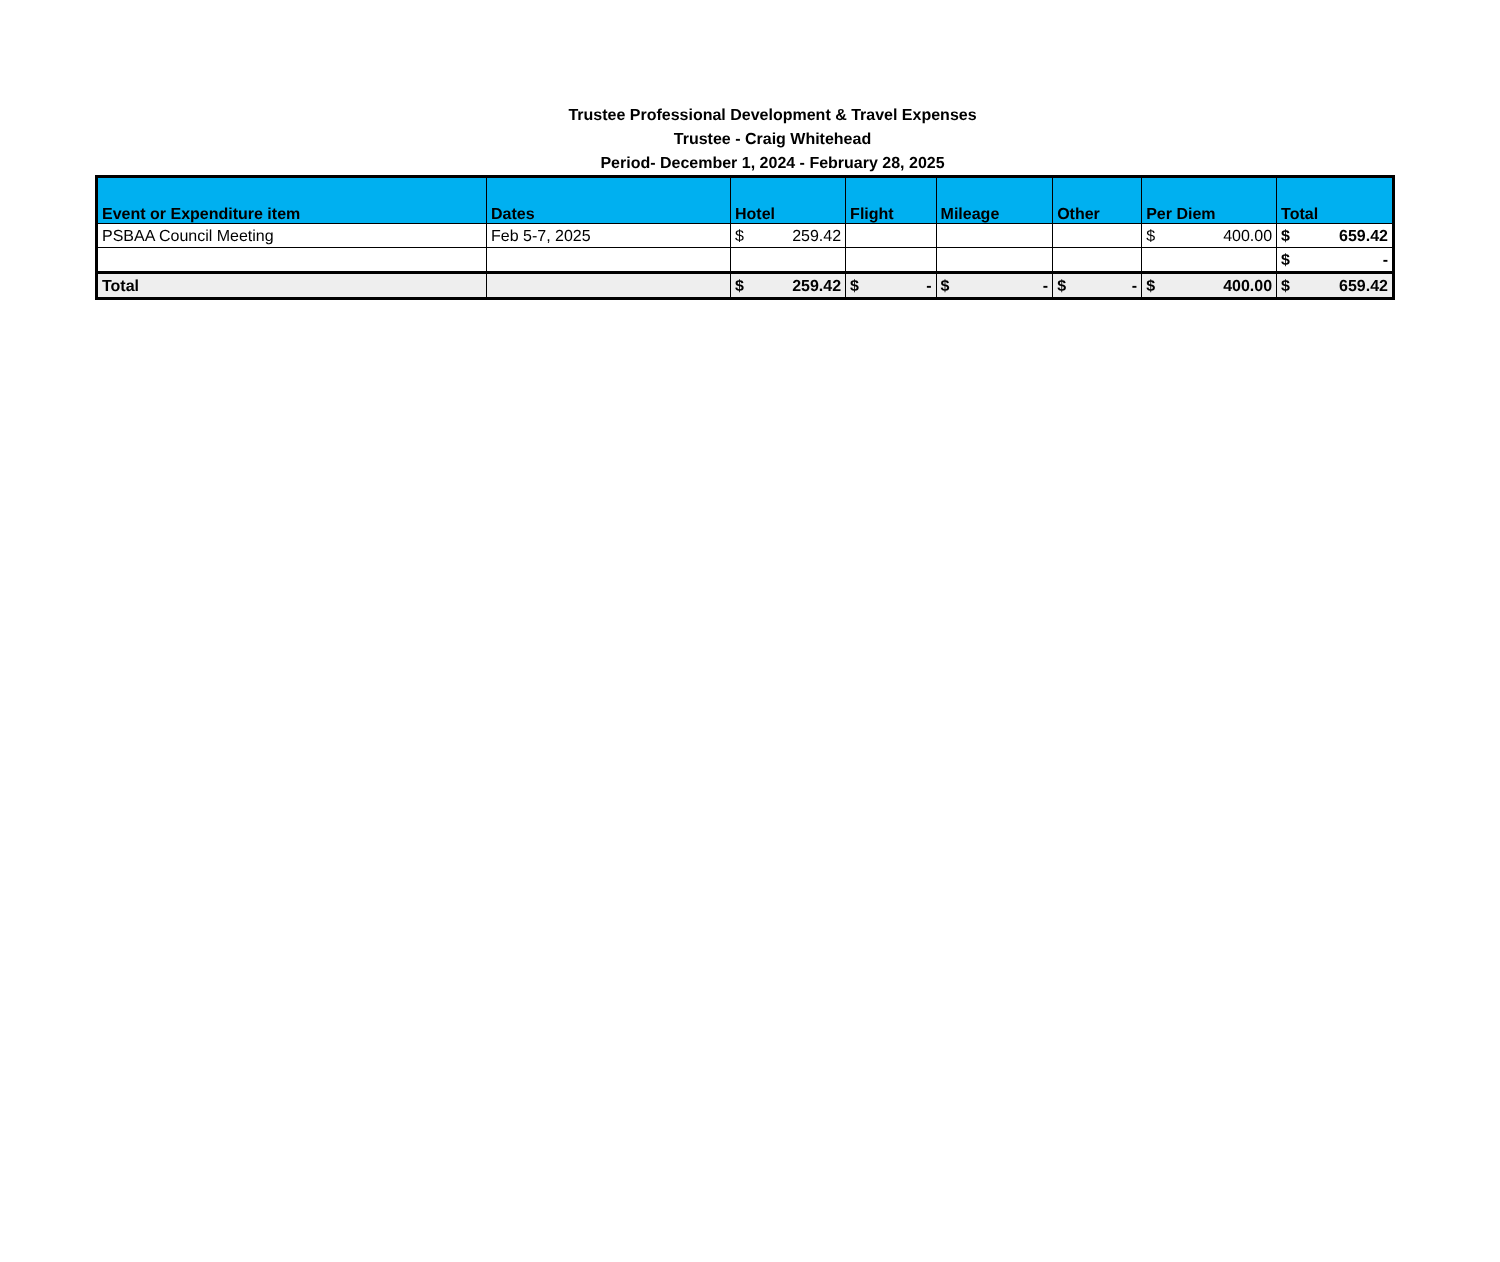Trustee Professional Development & Travel Expenses
Trustee - Craig Whitehead
Period- December 1, 2024 - February 28, 2025
| Event or Expenditure item | Dates | Hotel | Flight | Mileage | Other | Per Diem | Total |
| --- | --- | --- | --- | --- | --- | --- | --- |
| PSBAA Council Meeting | Feb 5-7, 2025 | $ 259.42 | | | | $ 400.00 | $ 659.42 |
| | | | | | | | $ - |
| Total | | $ 259.42 | $ - | $ - | $ - | $ 400.00 | $ 659.42 |